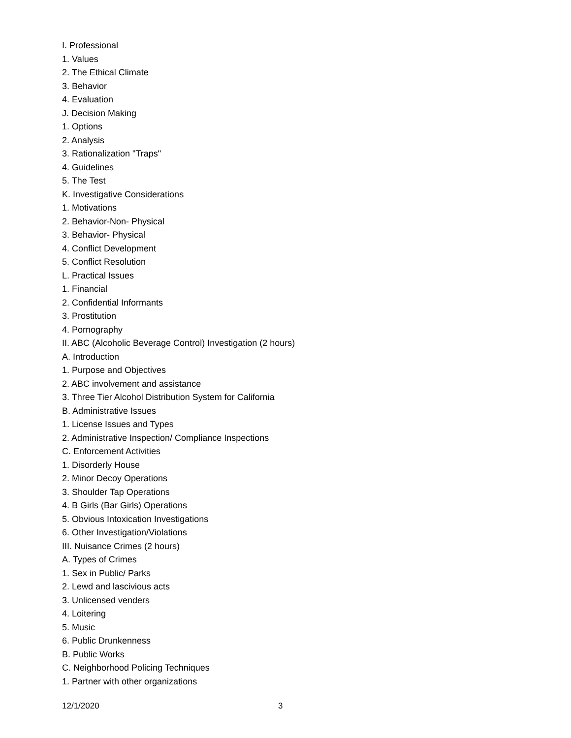I. Professional
1. Values
2. The Ethical Climate
3. Behavior
4. Evaluation
J. Decision Making
1. Options
2. Analysis
3. Rationalization "Traps"
4. Guidelines
5. The Test
K. Investigative Considerations
1. Motivations
2. Behavior-Non- Physical
3. Behavior- Physical
4. Conflict Development
5. Conflict Resolution
L. Practical Issues
1. Financial
2. Confidential Informants
3. Prostitution
4. Pornography
II. ABC (Alcoholic Beverage Control) Investigation (2 hours)
A. Introduction
1. Purpose and Objectives
2. ABC involvement and assistance
3. Three Tier Alcohol Distribution System for California
B. Administrative Issues
1. License Issues and Types
2. Administrative Inspection/ Compliance Inspections
C. Enforcement Activities
1. Disorderly House
2. Minor Decoy Operations
3. Shoulder Tap Operations
4. B Girls (Bar Girls) Operations
5. Obvious Intoxication Investigations
6. Other Investigation/Violations
III. Nuisance Crimes (2 hours)
A. Types of Crimes
1. Sex in Public/ Parks
2. Lewd and lascivious acts
3. Unlicensed venders
4. Loitering
5. Music
6. Public Drunkenness
B. Public Works
C. Neighborhood Policing Techniques
1. Partner with other organizations
12/1/2020 3